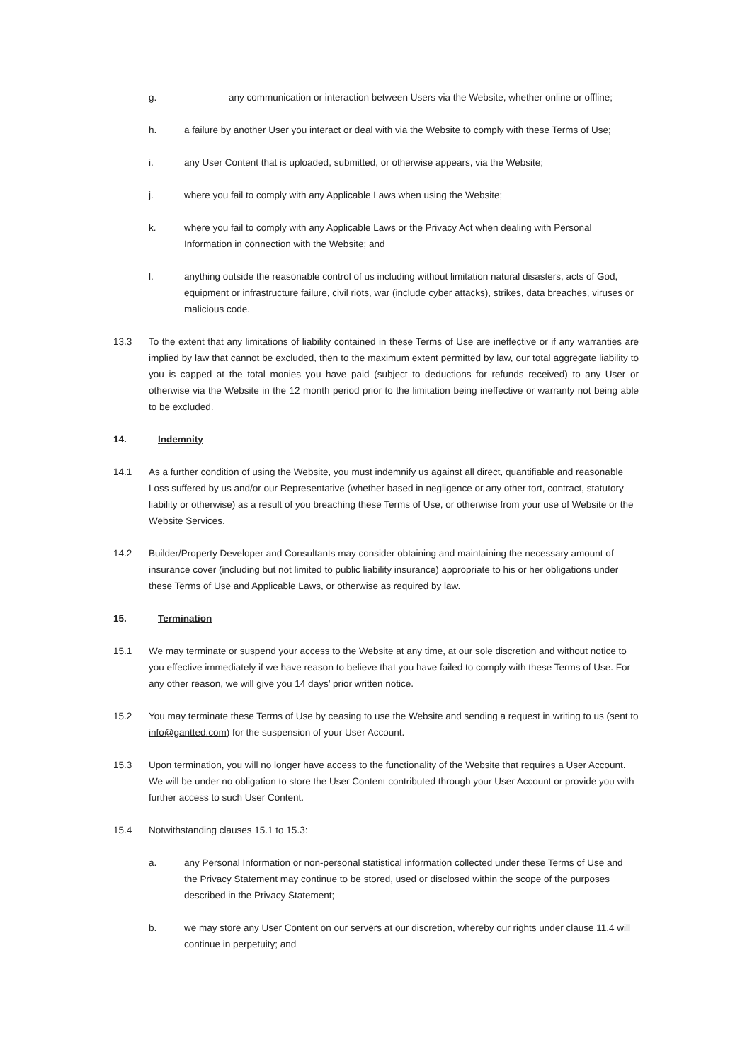g. any communication or interaction between Users via the Website, whether online or offline;
h. a failure by another User you interact or deal with via the Website to comply with these Terms of Use;
i. any User Content that is uploaded, submitted, or otherwise appears, via the Website;
j. where you fail to comply with any Applicable Laws when using the Website;
k. where you fail to comply with any Applicable Laws or the Privacy Act when dealing with Personal Information in connection with the Website; and
l. anything outside the reasonable control of us including without limitation natural disasters, acts of God, equipment or infrastructure failure, civil riots, war (include cyber attacks), strikes, data breaches, viruses or malicious code.
13.3 To the extent that any limitations of liability contained in these Terms of Use are ineffective or if any warranties are implied by law that cannot be excluded, then to the maximum extent permitted by law, our total aggregate liability to you is capped at the total monies you have paid (subject to deductions for refunds received) to any User or otherwise via the Website in the 12 month period prior to the limitation being ineffective or warranty not being able to be excluded.
14. Indemnity
14.1 As a further condition of using the Website, you must indemnify us against all direct, quantifiable and reasonable Loss suffered by us and/or our Representative (whether based in negligence or any other tort, contract, statutory liability or otherwise) as a result of you breaching these Terms of Use, or otherwise from your use of Website or the Website Services.
14.2 Builder/Property Developer and Consultants may consider obtaining and maintaining the necessary amount of insurance cover (including but not limited to public liability insurance) appropriate to his or her obligations under these Terms of Use and Applicable Laws, or otherwise as required by law.
15. Termination
15.1 We may terminate or suspend your access to the Website at any time, at our sole discretion and without notice to you effective immediately if we have reason to believe that you have failed to comply with these Terms of Use. For any other reason, we will give you 14 days’ prior written notice.
15.2 You may terminate these Terms of Use by ceasing to use the Website and sending a request in writing to us (sent to info@gantted.com) for the suspension of your User Account.
15.3 Upon termination, you will no longer have access to the functionality of the Website that requires a User Account. We will be under no obligation to store the User Content contributed through your User Account or provide you with further access to such User Content.
15.4 Notwithstanding clauses 15.1 to 15.3:
a. any Personal Information or non-personal statistical information collected under these Terms of Use and the Privacy Statement may continue to be stored, used or disclosed within the scope of the purposes described in the Privacy Statement;
b. we may store any User Content on our servers at our discretion, whereby our rights under clause 11.4 will continue in perpetuity; and